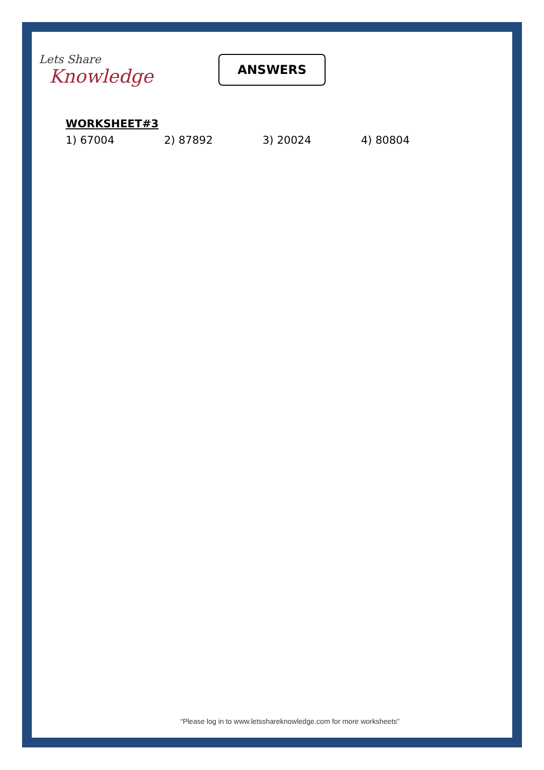Lets Share
Knowledge
ANSWERS
WORKSHEET#3
1) 67004 2) 87892 3) 20024 4) 80804
“Please log in to www.letsshareknowledge.com for more worksheets"